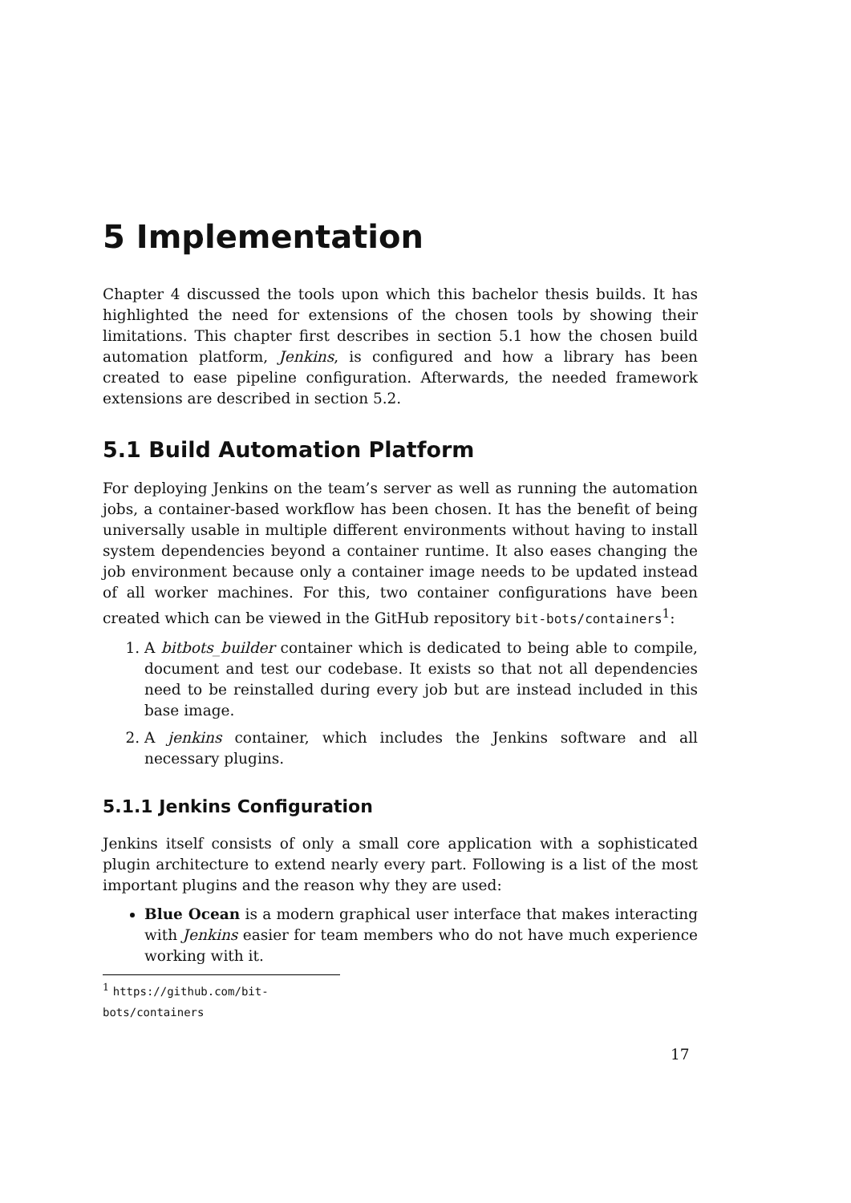5 Implementation
Chapter 4 discussed the tools upon which this bachelor thesis builds. It has highlighted the need for extensions of the chosen tools by showing their limitations. This chapter first describes in section 5.1 how the chosen build automation platform, Jenkins, is configured and how a library has been created to ease pipeline configuration. Afterwards, the needed framework extensions are described in section 5.2.
5.1 Build Automation Platform
For deploying Jenkins on the team’s server as well as running the automation jobs, a container-based workflow has been chosen. It has the benefit of being universally usable in multiple different environments without having to install system dependencies beyond a container runtime. It also eases changing the job environment because only a container image needs to be updated instead of all worker machines. For this, two container configurations have been created which can be viewed in the GitHub repository bit-bots/containers<sup>1</sup>:
1. A bitbots_builder container which is dedicated to being able to compile, document and test our codebase. It exists so that not all dependencies need to be reinstalled during every job but are instead included in this base image.
2. A jenkins container, which includes the Jenkins software and all necessary plugins.
5.1.1 Jenkins Configuration
Jenkins itself consists of only a small core application with a sophisticated plugin architecture to extend nearly every part. Following is a list of the most important plugins and the reason why they are used:
Blue Ocean is a modern graphical user interface that makes interacting with Jenkins easier for team members who do not have much experience working with it.
<sup>1</sup> https://github.com/bit-bots/containers
17